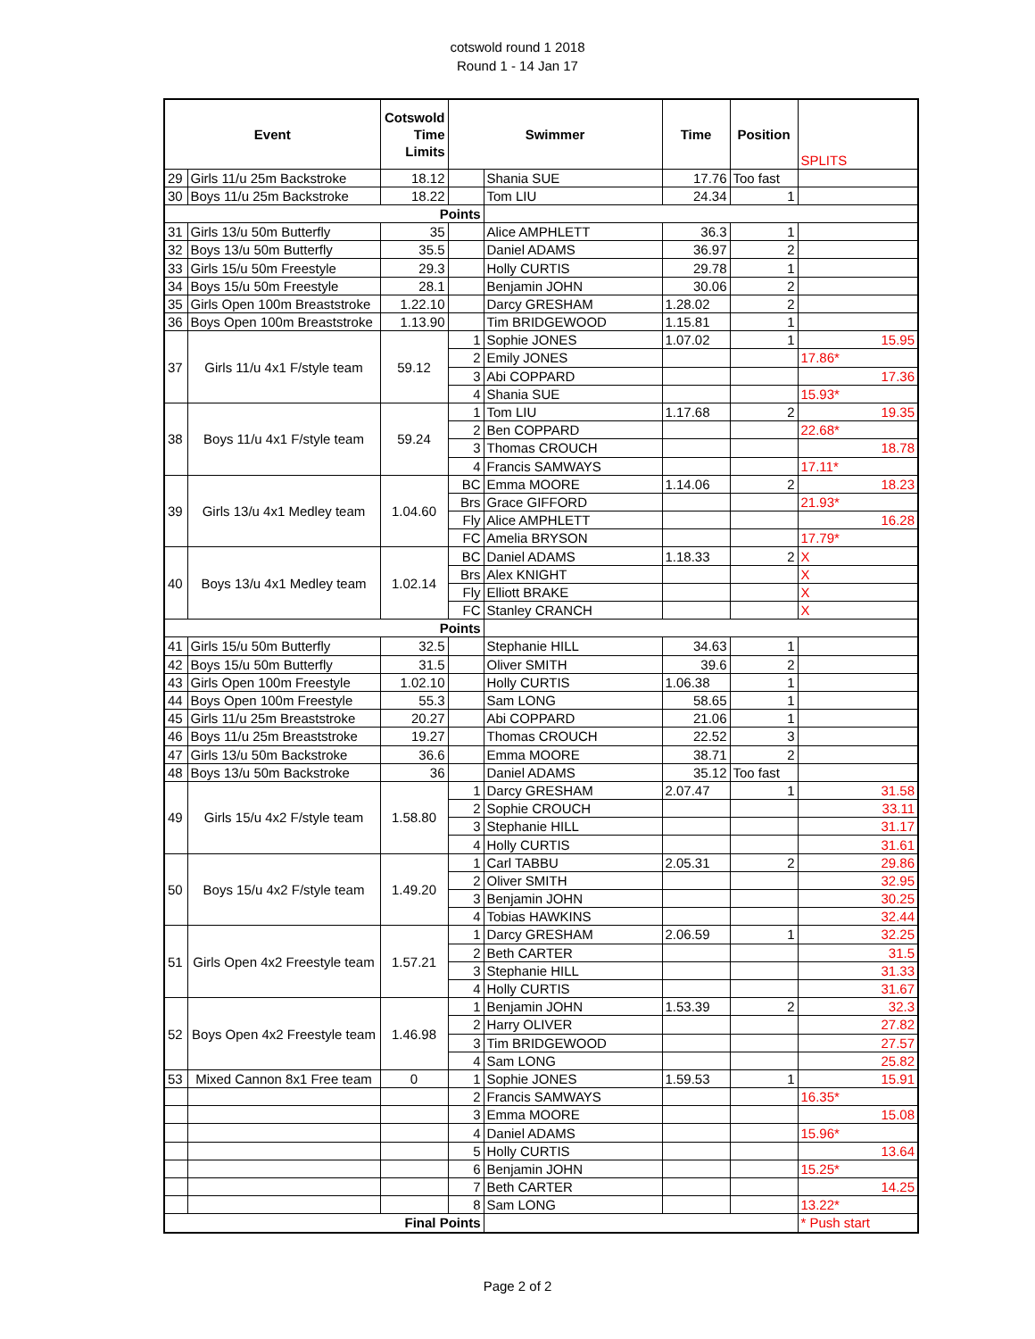cotswold round 1 2018
Round 1 - 14 Jan 17
| Event | | Cotswold Time Limits | Swimmer | | Time | Position | SPLITS |
| 29 | Girls 11/u 25m Backstroke | 18.12 | | Shania SUE | 17.76 | Too fast | |
| 30 | Boys 11/u 25m Backstroke | 18.22 | | Tom LIU | 24.34 | 1 | |
| Points | | | | | | | |
| 31 | Girls 13/u 50m Butterfly | 35 | | Alice AMPHLETT | 36.3 | 1 | |
| 32 | Boys 13/u 50m Butterfly | 35.5 | | Daniel ADAMS | 36.97 | 2 | |
| 33 | Girls 15/u 50m Freestyle | 29.3 | | Holly CURTIS | 29.78 | 1 | |
| 34 | Boys 15/u 50m Freestyle | 28.1 | | Benjamin JOHN | 30.06 | 2 | |
| 35 | Girls Open 100m Breaststroke | 1.22.10 | | Darcy GRESHAM | 1.28.02 | 2 | |
| 36 | Boys Open 100m Breaststroke | 1.13.90 | | Tim BRIDGEWOOD | 1.15.81 | 1 | |
| 37 | Girls 11/u 4x1 F/style team | 59.12 | 1 | Sophie JONES | 1.07.02 | 1 | 15.95 |
| | | | 2 | Emily JONES | | | 17.86* |
| | | | 3 | Abi COPPARD | | | 17.36 |
| | | | 4 | Shania SUE | | | 15.93* |
| 38 | Boys 11/u 4x1 F/style team | 59.24 | 1 | Tom LIU | 1.17.68 | 2 | 19.35 |
| | | | 2 | Ben COPPARD | | | 22.68* |
| | | | 3 | Thomas CROUCH | | | 18.78 |
| | | | 4 | Francis SAMWAYS | | | 17.11* |
| 39 | Girls 13/u 4x1 Medley team | 1.04.60 | BC | Emma MOORE | 1.14.06 | 2 | 18.23 |
| | | | Brs | Grace GIFFORD | | | 21.93* |
| | | | Fly | Alice AMPHLETT | | | 16.28 |
| | | | FC | Amelia BRYSON | | | 17.79* |
| 40 | Boys 13/u 4x1 Medley team | 1.02.14 | BC | Daniel ADAMS | 1.18.33 | 2 | X |
| | | | Brs | Alex KNIGHT | | | X |
| | | | Fly | Elliott BRAKE | | | X |
| | | | FC | Stanley CRANCH | | | X |
| Points | | | | | | | |
| 41 | Girls 15/u 50m Butterfly | 32.5 | | Stephanie HILL | 34.63 | 1 | |
| 42 | Boys 15/u 50m Butterfly | 31.5 | | Oliver SMITH | 39.6 | 2 | |
| 43 | Girls Open 100m Freestyle | 1.02.10 | | Holly CURTIS | 1.06.38 | 1 | |
| 44 | Boys Open 100m Freestyle | 55.3 | | Sam LONG | 58.65 | 1 | |
| 45 | Girls 11/u 25m Breaststroke | 20.27 | | Abi COPPARD | 21.06 | 1 | |
| 46 | Boys 11/u 25m Breaststroke | 19.27 | | Thomas CROUCH | 22.52 | 3 | |
| 47 | Girls 13/u 50m Backstroke | 36.6 | | Emma MOORE | 38.71 | 2 | |
| 48 | Boys 13/u 50m Backstroke | 36 | | Daniel ADAMS | 35.12 | Too fast | |
| 49 | Girls 15/u 4x2 F/style team | 1.58.80 | 1 | Darcy GRESHAM | 2.07.47 | 1 | 31.58 |
| | | | 2 | Sophie CROUCH | | | 33.11 |
| | | | 3 | Stephanie HILL | | | 31.17 |
| | | | 4 | Holly CURTIS | | | 31.61 |
| 50 | Boys 15/u 4x2 F/style team | 1.49.20 | 1 | Carl TABBU | 2.05.31 | 2 | 29.86 |
| | | | 2 | Oliver SMITH | | | 32.95 |
| | | | 3 | Benjamin JOHN | | | 30.25 |
| | | | 4 | Tobias HAWKINS | | | 32.44 |
| 51 | Girls Open 4x2 Freestyle team | 1.57.21 | 1 | Darcy GRESHAM | 2.06.59 | 1 | 32.25 |
| | | | 2 | Beth CARTER | | | 31.5 |
| | | | 3 | Stephanie HILL | | | 31.33 |
| | | | 4 | Holly CURTIS | | | 31.67 |
| 52 | Boys Open 4x2 Freestyle team | 1.46.98 | 1 | Benjamin JOHN | 1.53.39 | 2 | 32.3 |
| | | | 2 | Harry OLIVER | | | 27.82 |
| | | | 3 | Tim BRIDGEWOOD | | | 27.57 |
| | | | 4 | Sam LONG | | | 25.82 |
| 53 | Mixed Cannon 8x1 Free team | 0 | 1 | Sophie JONES | 1.59.53 | 1 | 15.91 |
| | | | 2 | Francis SAMWAYS | | | 16.35* |
| | | | 3 | Emma MOORE | | | 15.08 |
| | | | 4 | Daniel ADAMS | | | 15.96* |
| | | | 5 | Holly CURTIS | | | 13.64 |
| | | | 6 | Benjamin JOHN | | | 15.25* |
| | | | 7 | Beth CARTER | | | 14.25 |
| | | | 8 | Sam LONG | | | 13.22* |
| Final Points | | | | | | | * Push start |
Page 2 of 2